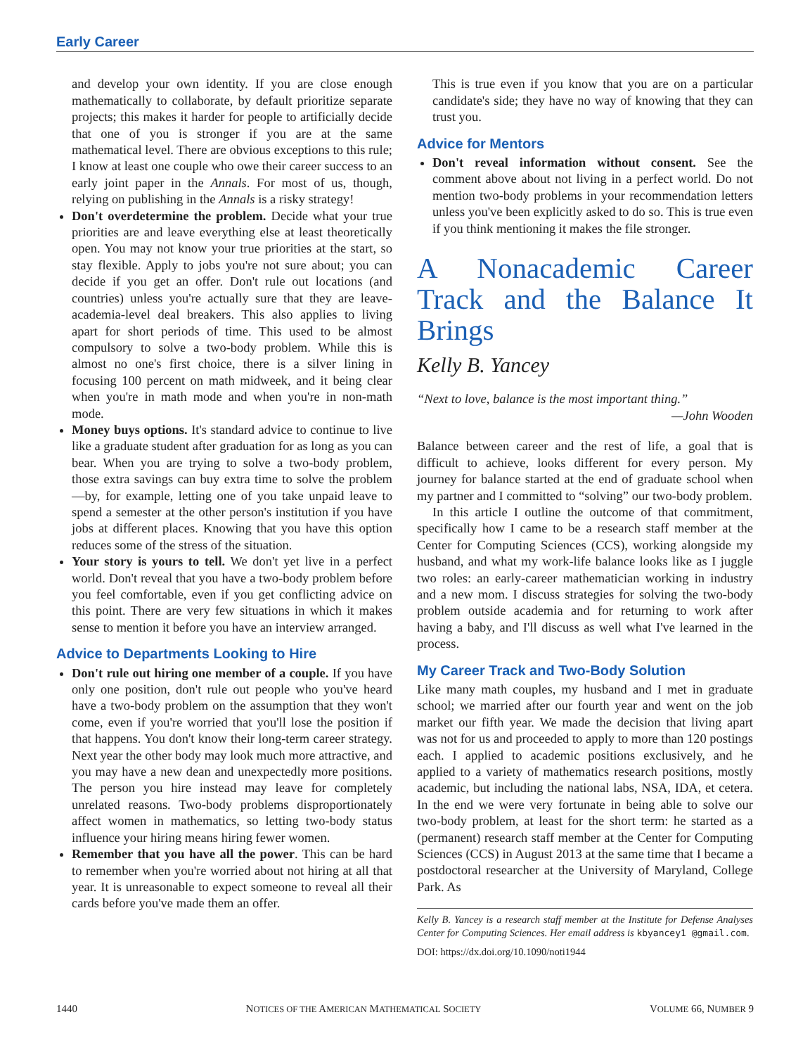Early Career
and develop your own identity. If you are close enough mathematically to collaborate, by default prioritize separate projects; this makes it harder for people to artificially decide that one of you is stronger if you are at the same mathematical level. There are obvious exceptions to this rule; I know at least one couple who owe their career success to an early joint paper in the Annals. For most of us, though, relying on publishing in the Annals is a risky strategy!
Don't overdetermine the problem. Decide what your true priorities are and leave everything else at least theoretically open. You may not know your true priorities at the start, so stay flexible. Apply to jobs you're not sure about; you can decide if you get an offer. Don't rule out locations (and countries) unless you're actually sure that they are leave-academia-level deal breakers. This also applies to living apart for short periods of time. This used to be almost compulsory to solve a two-body problem. While this is almost no one's first choice, there is a silver lining in focusing 100 percent on math midweek, and it being clear when you're in math mode and when you're in non-math mode.
Money buys options. It's standard advice to continue to live like a graduate student after graduation for as long as you can bear. When you are trying to solve a two-body problem, those extra savings can buy extra time to solve the problem—by, for example, letting one of you take unpaid leave to spend a semester at the other person's institution if you have jobs at different places. Knowing that you have this option reduces some of the stress of the situation.
Your story is yours to tell. We don't yet live in a perfect world. Don't reveal that you have a two-body problem before you feel comfortable, even if you get conflicting advice on this point. There are very few situations in which it makes sense to mention it before you have an interview arranged.
Advice to Departments Looking to Hire
Don't rule out hiring one member of a couple. If you have only one position, don't rule out people who you've heard have a two-body problem on the assumption that they won't come, even if you're worried that you'll lose the position if that happens. You don't know their long-term career strategy. Next year the other body may look much more attractive, and you may have a new dean and unexpectedly more positions. The person you hire instead may leave for completely unrelated reasons. Two-body problems disproportionately affect women in mathematics, so letting two-body status influence your hiring means hiring fewer women.
Remember that you have all the power. This can be hard to remember when you're worried about not hiring at all that year. It is unreasonable to expect someone to reveal all their cards before you've made them an offer.
This is true even if you know that you are on a particular candidate's side; they have no way of knowing that they can trust you.
Advice for Mentors
Don't reveal information without consent. See the comment above about not living in a perfect world. Do not mention two-body problems in your recommendation letters unless you've been explicitly asked to do so. This is true even if you think mentioning it makes the file stronger.
A Nonacademic Career Track and the Balance It Brings
Kelly B. Yancey
“Next to love, balance is the most important thing.”
—John Wooden
Balance between career and the rest of life, a goal that is difficult to achieve, looks different for every person. My journey for balance started at the end of graduate school when my partner and I committed to “solving” our two-body problem.
In this article I outline the outcome of that commitment, specifically how I came to be a research staff member at the Center for Computing Sciences (CCS), working alongside my husband, and what my work-life balance looks like as I juggle two roles: an early-career mathematician working in industry and a new mom. I discuss strategies for solving the two-body problem outside academia and for returning to work after having a baby, and I'll discuss as well what I've learned in the process.
My Career Track and Two-Body Solution
Like many math couples, my husband and I met in graduate school; we married after our fourth year and went on the job market our fifth year. We made the decision that living apart was not for us and proceeded to apply to more than 120 postings each. I applied to academic positions exclusively, and he applied to a variety of mathematics research positions, mostly academic, but including the national labs, NSA, IDA, et cetera. In the end we were very fortunate in being able to solve our two-body problem, at least for the short term: he started as a (permanent) research staff member at the Center for Computing Sciences (CCS) in August 2013 at the same time that I became a postdoctoral researcher at the University of Maryland, College Park. As
Kelly B. Yancey is a research staff member at the Institute for Defense Analyses Center for Computing Sciences. Her email address is kbyancey1 @gmail.com.
DOI: https://dx.doi.org/10.1090/noti1944
1440 NOTICES OF THE AMERICAN MATHEMATICAL SOCIETY VOLUME 66, NUMBER 9